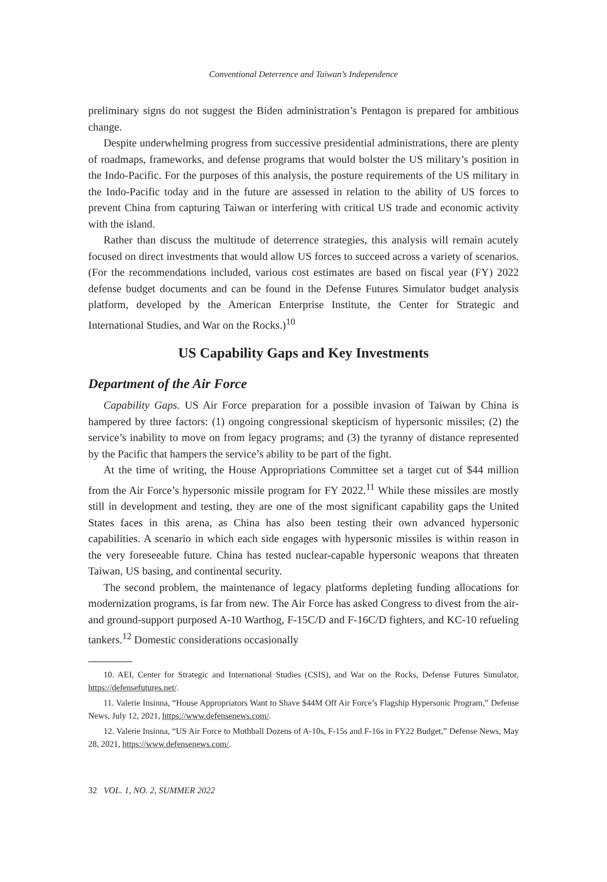Conventional Deterrence and Taiwan’s Independence
preliminary signs do not suggest the Biden administration’s Pentagon is prepared for ambitious change.
Despite underwhelming progress from successive presidential administrations, there are plenty of roadmaps, frameworks, and defense programs that would bolster the US military’s position in the Indo-Pacific. For the purposes of this analysis, the posture requirements of the US military in the Indo-Pacific today and in the future are assessed in relation to the ability of US forces to prevent China from capturing Taiwan or interfering with critical US trade and economic activity with the island.
Rather than discuss the multitude of deterrence strategies, this analysis will remain acutely focused on direct investments that would allow US forces to succeed across a variety of scenarios. (For the recommendations included, various cost estimates are based on fiscal year (FY) 2022 defense budget documents and can be found in the Defense Futures Simulator budget analysis platform, developed by the American Enterprise Institute, the Center for Strategic and International Studies, and War on the Rocks.)<sup>10</sup>
US Capability Gaps and Key Investments
Department of the Air Force
Capability Gaps. US Air Force preparation for a possible invasion of Taiwan by China is hampered by three factors: (1) ongoing congressional skepticism of hypersonic missiles; (2) the service’s inability to move on from legacy programs; and (3) the tyranny of distance represented by the Pacific that hampers the service’s ability to be part of the fight.
At the time of writing, the House Appropriations Committee set a target cut of $44 million from the Air Force’s hypersonic missile program for FY 2022.<sup>11</sup> While these missiles are mostly still in development and testing, they are one of the most significant capability gaps the United States faces in this arena, as China has also been testing their own advanced hypersonic capabilities. A scenario in which each side engages with hypersonic missiles is within reason in the very foreseeable future. China has tested nuclear-capable hypersonic weapons that threaten Taiwan, US basing, and continental security.
The second problem, the maintenance of legacy platforms depleting funding allocations for modernization programs, is far from new. The Air Force has asked Congress to divest from the air- and ground-support purposed A-10 Warthog, F-15C/D and F-16C/D fighters, and KC-10 refueling tankers.<sup>12</sup> Domestic considerations occasionally
10. AEI, Center for Strategic and International Studies (CSIS), and War on the Rocks, Defense Futures Simulator, https://defensefutures.net/.
11. Valerie Insinna, “House Appropriators Want to Shave $44M Off Air Force’s Flagship Hypersonic Program,” Defense News, July 12, 2021, https://www.defensenews.com/.
12. Valerie Insinna, “US Air Force to Mothball Dozens of A-10s, F-15s and F-16s in FY22 Budget,” Defense News, May 28, 2021, https://www.defensenews.com/.
32 VOL. 1, NO. 2, SUMMER 2022